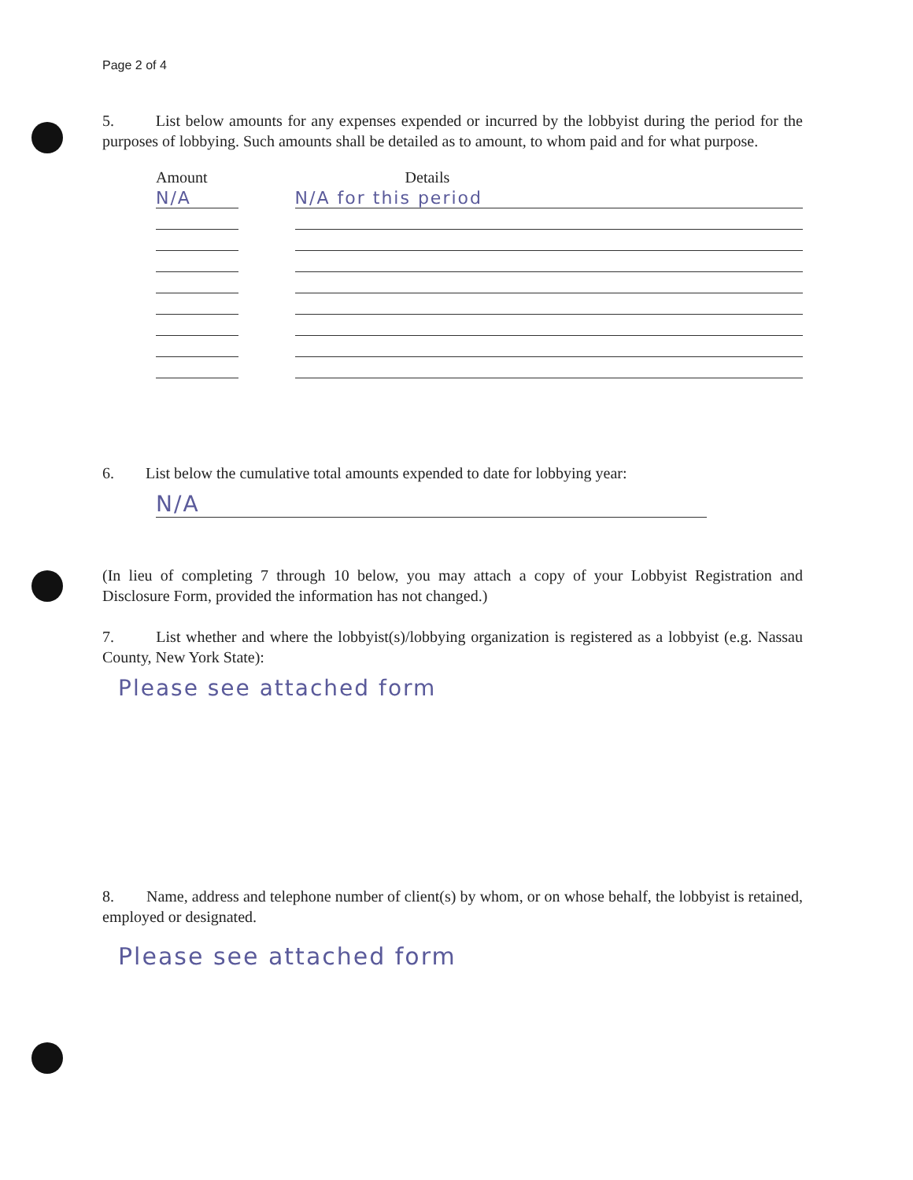Page 2 of 4
5. List below amounts for any expenses expended or incurred by the lobbyist during the period for the purposes of lobbying. Such amounts shall be detailed as to amount, to whom paid and for what purpose.
| Amount | | Details |
| --- | --- | --- |
| N/A | | N/A for this period |
6. List below the cumulative total amounts expended to date for lobbying year:
N/A
(In lieu of completing 7 through 10 below, you may attach a copy of your Lobbyist Registration and Disclosure Form, provided the information has not changed.)
7. List whether and where the lobbyist(s)/lobbying organization is registered as a lobbyist (e.g. Nassau County, New York State):
Please see attached form
8. Name, address and telephone number of client(s) by whom, or on whose behalf, the lobbyist is retained, employed or designated.
Please see attached form